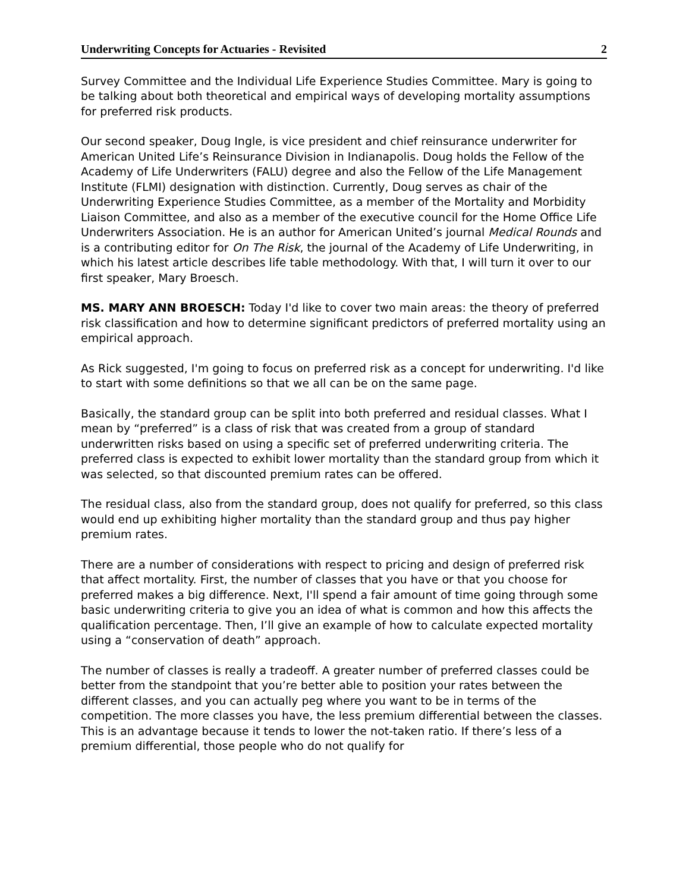Underwriting Concepts for Actuaries - Revisited 2
Survey Committee and the Individual Life Experience Studies Committee. Mary is going to be talking about both theoretical and empirical ways of developing mortality assumptions for preferred risk products.
Our second speaker, Doug Ingle, is vice president and chief reinsurance underwriter for American United Life’s Reinsurance Division in Indianapolis. Doug holds the Fellow of the Academy of Life Underwriters (FALU) degree and also the Fellow of the Life Management Institute (FLMI) designation with distinction. Currently, Doug serves as chair of the Underwriting Experience Studies Committee, as a member of the Mortality and Morbidity Liaison Committee, and also as a member of the executive council for the Home Office Life Underwriters Association. He is an author for American United’s journal Medical Rounds and is a contributing editor for On The Risk, the journal of the Academy of Life Underwriting, in which his latest article describes life table methodology. With that, I will turn it over to our first speaker, Mary Broesch.
MS. MARY ANN BROESCH: Today I'd like to cover two main areas: the theory of preferred risk classification and how to determine significant predictors of preferred mortality using an empirical approach.
As Rick suggested, I'm going to focus on preferred risk as a concept for underwriting. I'd like to start with some definitions so that we all can be on the same page.
Basically, the standard group can be split into both preferred and residual classes. What I mean by “preferred” is a class of risk that was created from a group of standard underwritten risks based on using a specific set of preferred underwriting criteria. The preferred class is expected to exhibit lower mortality than the standard group from which it was selected, so that discounted premium rates can be offered.
The residual class, also from the standard group, does not qualify for preferred, so this class would end up exhibiting higher mortality than the standard group and thus pay higher premium rates.
There are a number of considerations with respect to pricing and design of preferred risk that affect mortality. First, the number of classes that you have or that you choose for preferred makes a big difference. Next, I'll spend a fair amount of time going through some basic underwriting criteria to give you an idea of what is common and how this affects the qualification percentage. Then, I’ll give an example of how to calculate expected mortality using a “conservation of death” approach.
The number of classes is really a tradeoff. A greater number of preferred classes could be better from the standpoint that you’re better able to position your rates between the different classes, and you can actually peg where you want to be in terms of the competition. The more classes you have, the less premium differential between the classes. This is an advantage because it tends to lower the not-taken ratio. If there’s less of a premium differential, those people who do not qualify for